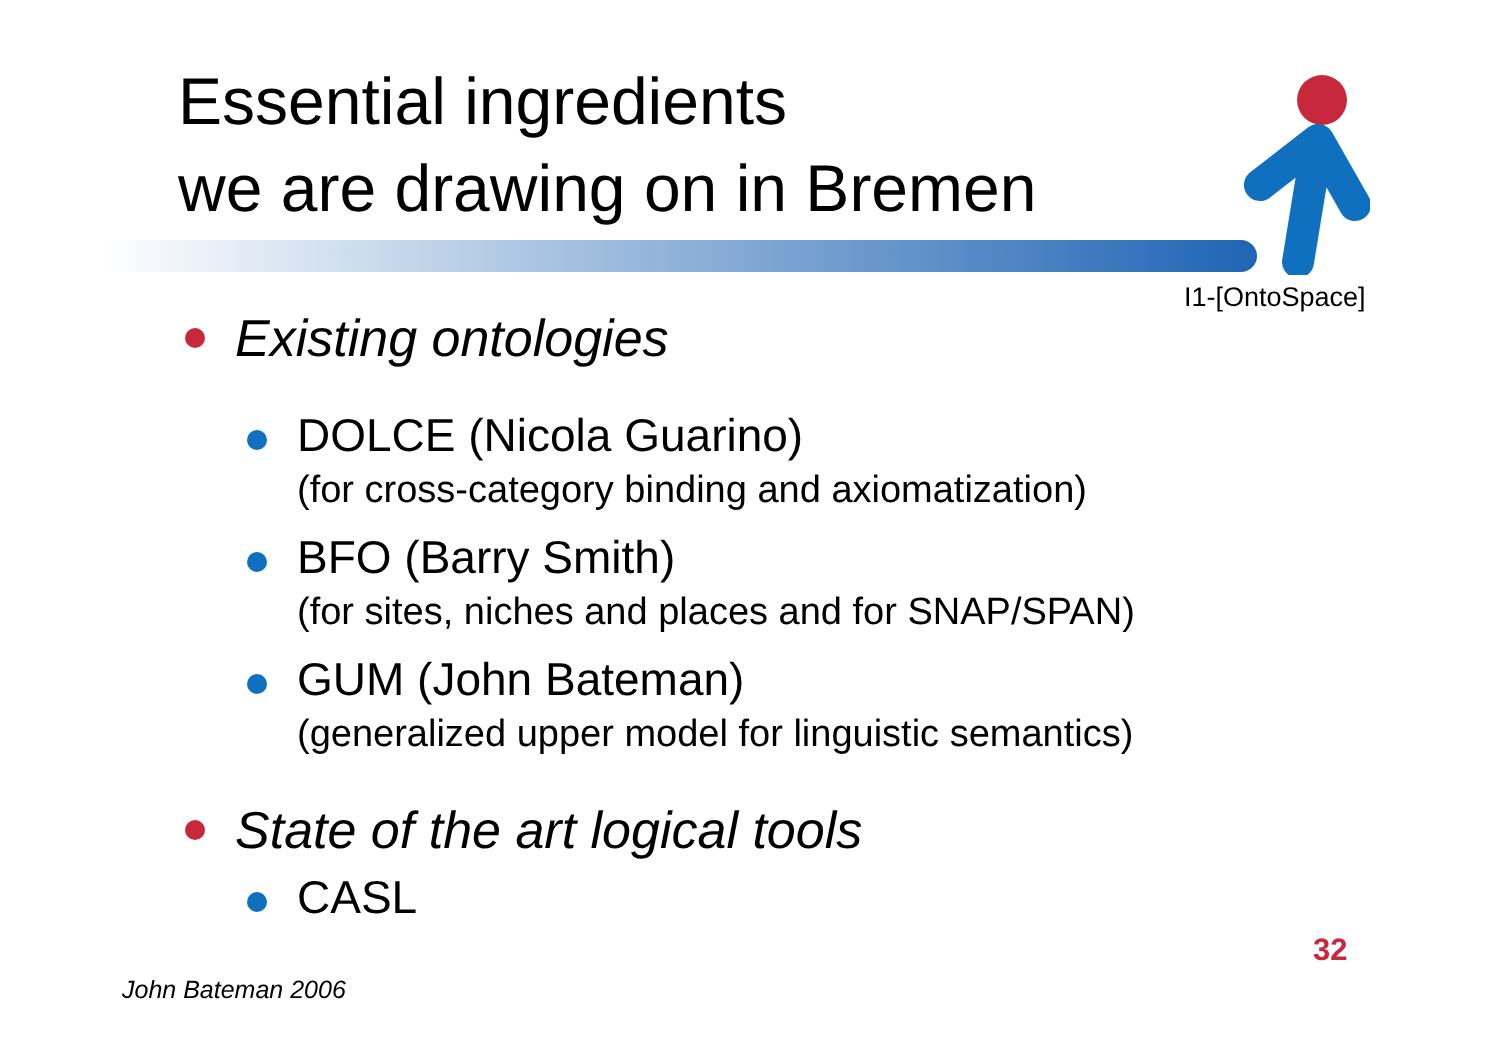Essential ingredients
we are drawing on in Bremen
I1-[OntoSpace]
Existing ontologies
DOLCE (Nicola Guarino)
(for cross-category binding and axiomatization)
BFO (Barry Smith)
(for sites, niches and places and for SNAP/SPAN)
GUM (John Bateman)
(generalized upper model for linguistic semantics)
State of the art logical tools
CASL
32
John Bateman 2006